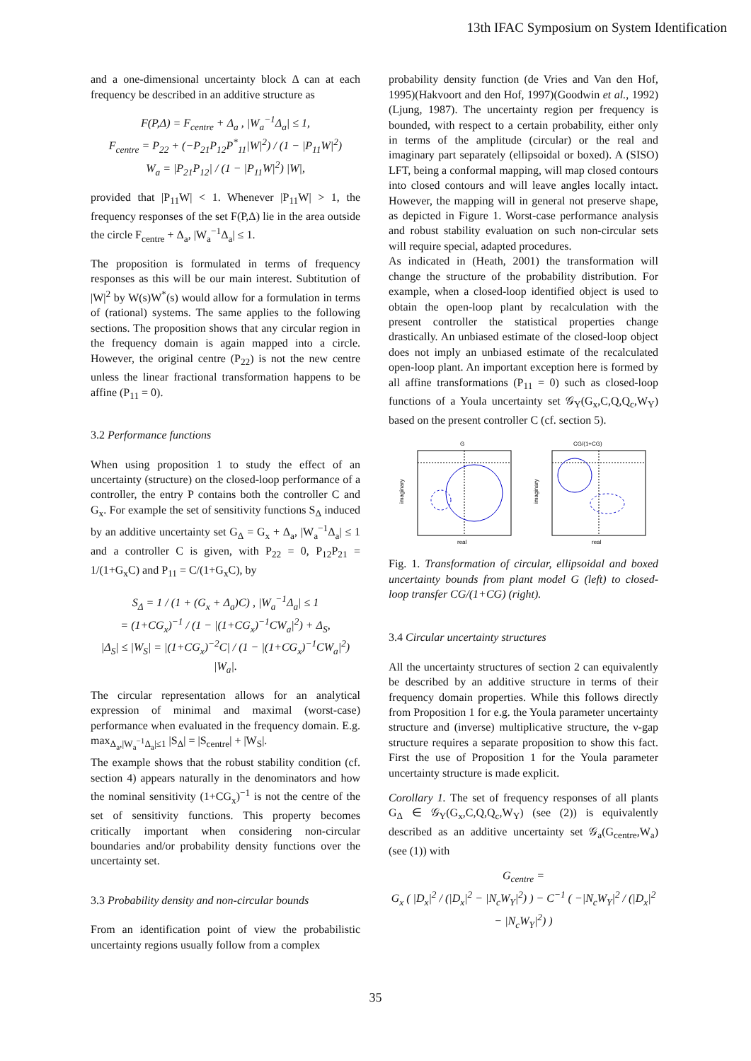13th IFAC Symposium on System Identification
and a one-dimensional uncertainty block Δ can at each frequency be described in an additive structure as
F(P,Δ) = F<sub>centre</sub> + Δ<sub>a</sub> , |W<sub>a</sub><sup>−1</sup>Δ<sub>a</sub>| ≤ 1,
F<sub>centre</sub> = P<sub>22</sub> + (−P<sub>21</sub>P<sub>12</sub>P<sup>*</sup><sub>11</sub>|W|<sup>2</sup>) / (1 − |P<sub>11</sub>W|<sup>2</sup>)
W<sub>a</sub> = |P<sub>21</sub>P<sub>12</sub>| / (1 − |P<sub>11</sub>W|<sup>2</sup>) |W|,
provided that |P<sub>11</sub>W| < 1. Whenever |P<sub>11</sub>W| > 1, the frequency responses of the set F(P,Δ) lie in the area outside the circle F<sub>centre</sub> + Δ<sub>a</sub>, |W<sub>a</sub><sup>−1</sup>Δ<sub>a</sub>| ≤ 1.
The proposition is formulated in terms of frequency responses as this will be our main interest. Subtitution of |W|<sup>2</sup> by W(s)W<sup>*</sup>(s) would allow for a formulation in terms of (rational) systems. The same applies to the following sections. The proposition shows that any circular region in the frequency domain is again mapped into a circle. However, the original centre (P<sub>22</sub>) is not the new centre unless the linear fractional transformation happens to be affine (P<sub>11</sub> = 0).
3.2 Performance functions
When using proposition 1 to study the effect of an uncertainty (structure) on the closed-loop performance of a controller, the entry P contains both the controller C and G<sub>x</sub>. For example the set of sensitivity functions S<sub>Δ</sub> induced by an additive uncertainty set G<sub>Δ</sub> = G<sub>x</sub> + Δ<sub>a</sub>, |W<sub>a</sub><sup>−1</sup>Δ<sub>a</sub>| ≤ 1 and a controller C is given, with P<sub>22</sub> = 0, P<sub>12</sub>P<sub>21</sub> = 1/(1+G<sub>x</sub>C) and P<sub>11</sub> = C/(1+G<sub>x</sub>C), by
S<sub>Δ</sub> = 1 / (1 + (G<sub>x</sub> + Δ<sub>a</sub>)C) , |W<sub>a</sub><sup>−1</sup>Δ<sub>a</sub>| ≤ 1
= (1+CG<sub>x</sub>)<sup>−1</sup> / (1 − |(1+CG<sub>x</sub>)<sup>−1</sup>CW<sub>a</sub>|<sup>2</sup>) + Δ<sub>S</sub>,
|Δ<sub>S</sub>| ≤ |W<sub>S</sub>| = |(1+CG<sub>x</sub>)<sup>−2</sup>C| / (1 − |(1+CG<sub>x</sub>)<sup>−1</sup>CW<sub>a</sub>|<sup>2</sup>) |W<sub>a</sub>|.
The circular representation allows for an analytical expression of minimal and maximal (worst-case) performance when evaluated in the frequency domain. E.g. max<sub>Δ<sub>a</sub>,|W<sub>a</sub><sup>−1</sup>Δ<sub>a</sub>|≤1</sub> |S<sub>Δ</sub>| = |S<sub>centre</sub>| + |W<sub>S</sub>|.
The example shows that the robust stability condition (cf. section 4) appears naturally in the denominators and how the nominal sensitivity (1+CG<sub>x</sub>)<sup>−1</sup> is not the centre of the set of sensitivity functions. This property becomes critically important when considering non-circular boundaries and/or probability density functions over the uncertainty set.
3.3 Probability density and non-circular bounds
From an identification point of view the probabilistic uncertainty regions usually follow from a complex
probability density function (de Vries and Van den Hof, 1995)(Hakvoort and den Hof, 1997)(Goodwin et al., 1992)(Ljung, 1987). The uncertainty region per frequency is bounded, with respect to a certain probability, either only in terms of the amplitude (circular) or the real and imaginary part separately (ellipsoidal or boxed). A (SISO) LFT, being a conformal mapping, will map closed contours into closed contours and will leave angles locally intact. However, the mapping will in general not preserve shape, as depicted in Figure 1. Worst-case performance analysis and robust stability evaluation on such non-circular sets will require special, adapted procedures.
As indicated in (Heath, 2001) the transformation will change the structure of the probability distribution. For example, when a closed-loop identified object is used to obtain the open-loop plant by recalculation with the present controller the statistical properties change drastically. An unbiased estimate of the closed-loop object does not imply an unbiased estimate of the recalculated open-loop plant. An important exception here is formed by all affine transformations (P<sub>11</sub> = 0) such as closed-loop functions of a Youla uncertainty set 𝒢<sub>Y</sub>(G<sub>x</sub>,C,Q,Q<sub>c</sub>,W<sub>Y</sub>) based on the present controller C (cf. section 5).
G
real
imaginary
CG/(1+CG)
real
imaginary
Fig. 1. Transformation of circular, ellipsoidal and boxed uncertainty bounds from plant model G (left) to closed-loop transfer CG/(1+CG) (right).
3.4 Circular uncertainty structures
All the uncertainty structures of section 2 can equivalently be described by an additive structure in terms of their frequency domain properties. While this follows directly from Proposition 1 for e.g. the Youla parameter uncertainty structure and (inverse) multiplicative structure, the ν-gap structure requires a separate proposition to show this fact. First the use of Proposition 1 for the Youla parameter uncertainty structure is made explicit.
Corollary 1. The set of frequency responses of all plants G<sub>Δ</sub> ∈ 𝒢<sub>Y</sub>(G<sub>x</sub>,C,Q,Q<sub>c</sub>,W<sub>Y</sub>) (see (2)) is equivalently described as an additive uncertainty set 𝒢<sub>a</sub>(G<sub>centre</sub>,W<sub>a</sub>) (see (1)) with
G<sub>centre</sub> =
G<sub>x</sub> ( |D<sub>x</sub>|<sup>2</sup> / (|D<sub>x</sub>|<sup>2</sup> − |N<sub>c</sub>W<sub>Y</sub>|<sup>2</sup>) ) − C<sup>−1</sup> ( −|N<sub>c</sub>W<sub>Y</sub>|<sup>2</sup> / (|D<sub>x</sub>|<sup>2</sup> − |N<sub>c</sub>W<sub>Y</sub>|<sup>2</sup>) )
35